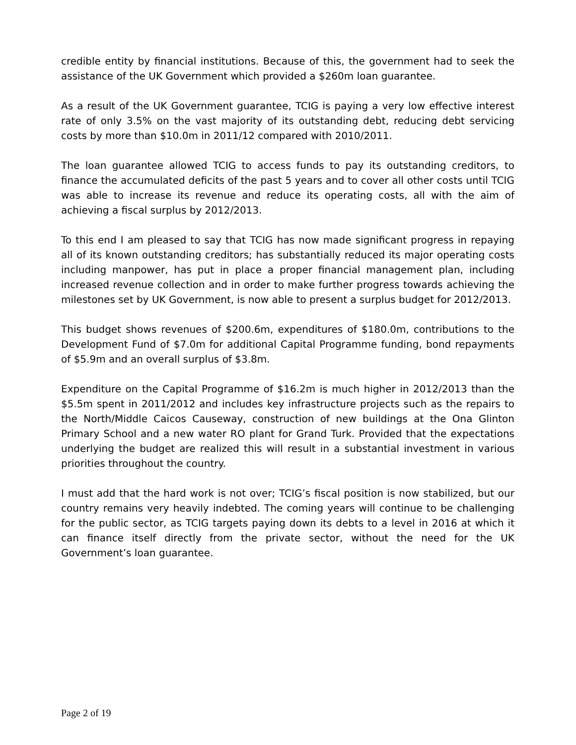credible entity by financial institutions. Because of this, the government had to seek the assistance of the UK Government which provided a $260m loan guarantee.
As a result of the UK Government guarantee, TCIG is paying a very low effective interest rate of only 3.5% on the vast majority of its outstanding debt, reducing debt servicing costs by more than $10.0m in 2011/12 compared with 2010/2011.
The loan guarantee allowed TCIG to access funds to pay its outstanding creditors, to finance the accumulated deficits of the past 5 years and to cover all other costs until TCIG was able to increase its revenue and reduce its operating costs, all with the aim of achieving a fiscal surplus by 2012/2013.
To this end I am pleased to say that TCIG has now made significant progress in repaying all of its known outstanding creditors; has substantially reduced its major operating costs including manpower, has put in place a proper financial management plan, including increased revenue collection and in order to make further progress towards achieving the milestones set by UK Government, is now able to present a surplus budget for 2012/2013.
This budget shows revenues of $200.6m, expenditures of $180.0m, contributions to the Development Fund of $7.0m for additional Capital Programme funding, bond repayments of $5.9m and an overall surplus of $3.8m.
Expenditure on the Capital Programme of $16.2m is much higher in 2012/2013 than the $5.5m spent in 2011/2012 and includes key infrastructure projects such as the repairs to the North/Middle Caicos Causeway, construction of new buildings at the Ona Glinton Primary School and a new water RO plant for Grand Turk. Provided that the expectations underlying the budget are realized this will result in a substantial investment in various priorities throughout the country.
I must add that the hard work is not over; TCIG’s fiscal position is now stabilized, but our country remains very heavily indebted. The coming years will continue to be challenging for the public sector, as TCIG targets paying down its debts to a level in 2016 at which it can finance itself directly from the private sector, without the need for the UK Government’s loan guarantee.
Page 2 of 19